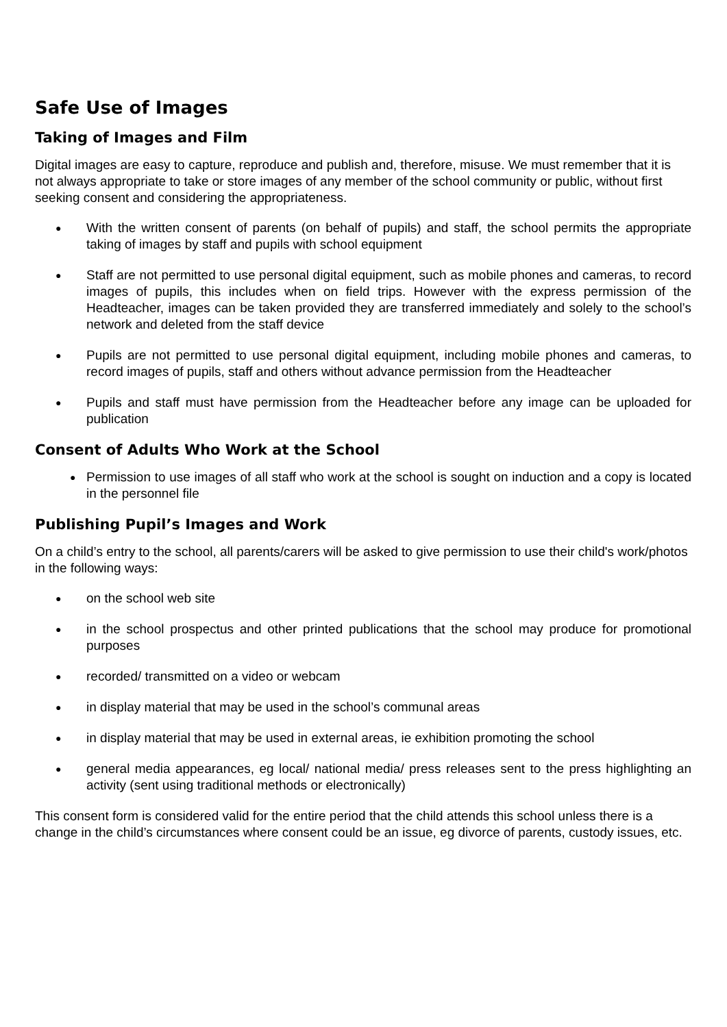Safe Use of Images
Taking of Images and Film
Digital images are easy to capture, reproduce and publish and, therefore, misuse. We must remember that it is not always appropriate to take or store images of any member of the school community or public, without first seeking consent and considering the appropriateness.
● With the written consent of parents (on behalf of pupils) and staff, the school permits the appropriate taking of images by staff and pupils with school equipment
● Staff are not permitted to use personal digital equipment, such as mobile phones and cameras, to record images of pupils, this includes when on field trips. However with the express permission of the Headteacher, images can be taken provided they are transferred immediately and solely to the school’s network and deleted from the staff device
● Pupils are not permitted to use personal digital equipment, including mobile phones and cameras, to record images of pupils, staff and others without advance permission from the Headteacher
● Pupils and staff must have permission from the Headteacher before any image can be uploaded for publication
Consent of Adults Who Work at the School
● Permission to use images of all staff who work at the school is sought on induction and a copy is located in the personnel file
Publishing Pupil’s Images and Work
On a child’s entry to the school, all parents/carers will be asked to give permission to use their child's work/photos in the following ways:
● on the school web site
● in the school prospectus and other printed publications that the school may produce for promotional purposes
● recorded/ transmitted on a video or webcam
● in display material that may be used in the school’s communal areas
● in display material that may be used in external areas, ie exhibition promoting the school
● general media appearances, eg local/ national media/ press releases sent to the press highlighting an activity (sent using traditional methods or electronically)
This consent form is considered valid for the entire period that the child attends this school unless there is a change in the child’s circumstances where consent could be an issue, eg divorce of parents, custody issues, etc.